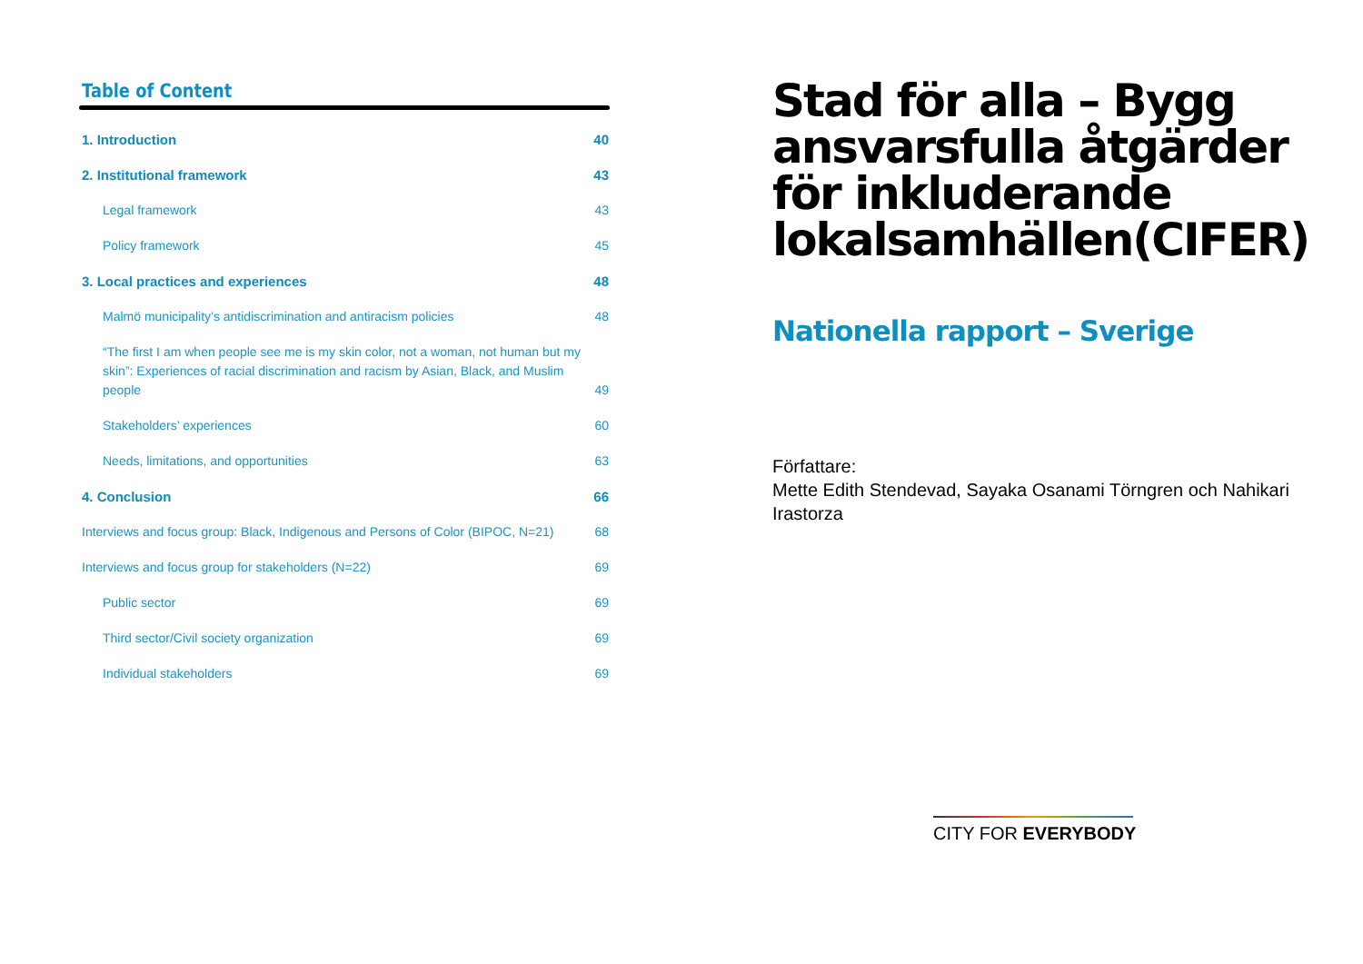Table of Content
1. Introduction 40
2. Institutional framework 43
Legal framework 43
Policy framework 45
3. Local practices and experiences 48
Malmö municipality’s antidiscrimination and antiracism policies 48
“The first I am when people see me is my skin color, not a woman, not human but my skin”: Experiences of racial discrimination and racism by Asian, Black, and Muslim people 49
Stakeholders’ experiences 60
Needs, limitations, and opportunities 63
4. Conclusion 66
Interviews and focus group: Black, Indigenous and Persons of Color (BIPOC, N=21) 68
Interviews and focus group for stakeholders (N=22) 69
Public sector 69
Third sector/Civil society organization 69
Individual stakeholders 69
Stad för alla – Bygg ansvarsfulla åtgärder för inkluderande lokalsamhällen(CIFER)
Nationella rapport – Sverige
Författare:
Mette Edith Stendevad, Sayaka Osanami Törngren och Nahikari Irastorza
CITY FOR EVERYBODY